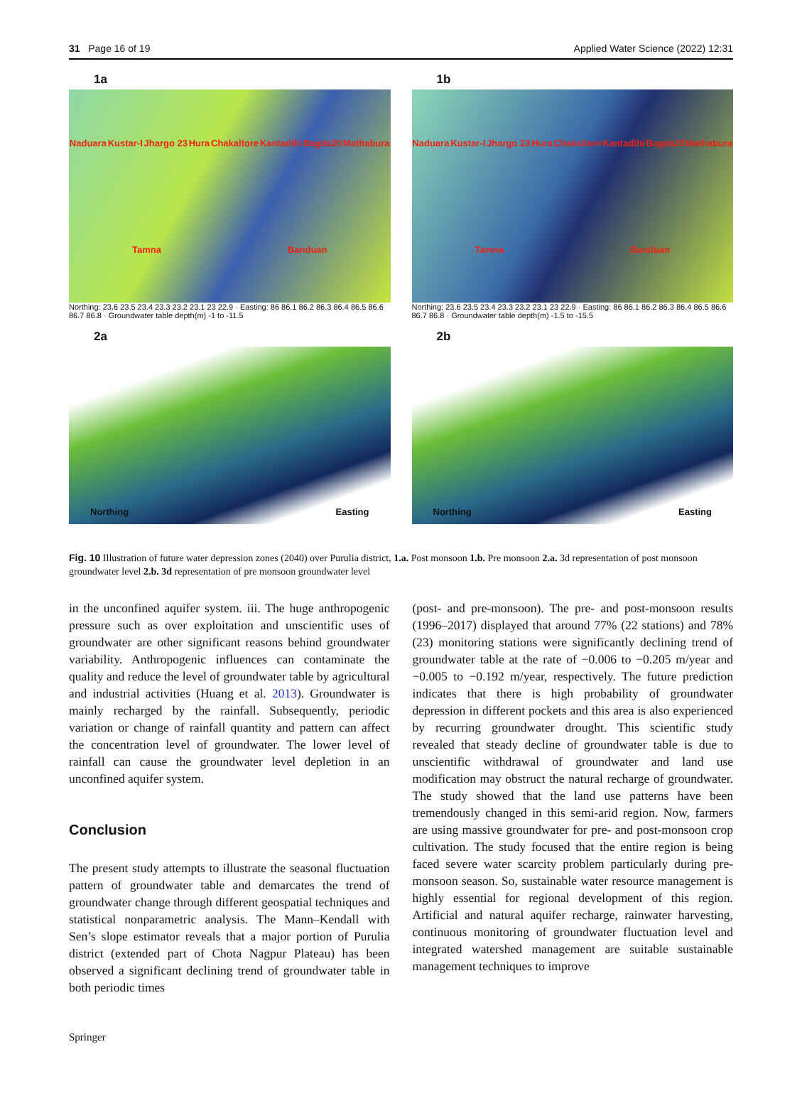31 Page 16 of 19 Applied Water Science (2022) 12:31
1a
Naduara Kustar-I Jhargo 23 Hura Chakaltore Kantadihi Bagda20 Mathabura Tamna Banduan
Northing: 23.6 23.5 23.4 23.3 23.2 23.1 23 22.9 · Easting: 86 86.1 86.2 86.3 86.4 86.5 86.6 86.7 86.8 · Groundwater table depth(m) -1 to -11.5
1b
Naduara Kustar-I Jhargo 23 Hura Chakaltore Kantadihi Bagda20 Mathabura Tamna Banduan
Northing: 23.6 23.5 23.4 23.3 23.2 23.1 23 22.9 · Easting: 86 86.1 86.2 86.3 86.4 86.5 86.6 86.7 86.8 · Groundwater table depth(m) -1.5 to -15.5
2a
Northing Easting
2b
Northing Easting
Fig. 10 Illustration of future water depression zones (2040) over Purulia district, 1.a. Post monsoon 1.b. Pre monsoon 2.a. 3d representation of post monsoon groundwater level 2.b. 3d representation of pre monsoon groundwater level
in the unconfined aquifer system. iii. The huge anthropogenic pressure such as over exploitation and unscientific uses of groundwater are other significant reasons behind groundwater variability. Anthropogenic influences can contaminate the quality and reduce the level of groundwater table by agricultural and industrial activities (Huang et al. 2013). Groundwater is mainly recharged by the rainfall. Subsequently, periodic variation or change of rainfall quantity and pattern can affect the concentration level of groundwater. The lower level of rainfall can cause the groundwater level depletion in an unconfined aquifer system.
Conclusion
The present study attempts to illustrate the seasonal fluctuation pattern of groundwater table and demarcates the trend of groundwater change through different geospatial techniques and statistical nonparametric analysis. The Mann–Kendall with Sen’s slope estimator reveals that a major portion of Purulia district (extended part of Chota Nagpur Plateau) has been observed a significant declining trend of groundwater table in both periodic times
(post- and pre-monsoon). The pre- and post-monsoon results (1996–2017) displayed that around 77% (22 stations) and 78% (23) monitoring stations were significantly declining trend of groundwater table at the rate of −0.006 to −0.205 m/year and −0.005 to −0.192 m/year, respectively. The future prediction indicates that there is high probability of groundwater depression in different pockets and this area is also experienced by recurring groundwater drought. This scientific study revealed that steady decline of groundwater table is due to unscientific withdrawal of groundwater and land use modification may obstruct the natural recharge of groundwater. The study showed that the land use patterns have been tremendously changed in this semi-arid region. Now, farmers are using massive groundwater for pre- and post-monsoon crop cultivation. The study focused that the entire region is being faced severe water scarcity problem particularly during pre-monsoon season. So, sustainable water resource management is highly essential for regional development of this region. Artificial and natural aquifer recharge, rainwater harvesting, continuous monitoring of groundwater fluctuation level and integrated watershed management are suitable sustainable management techniques to improve
Springer